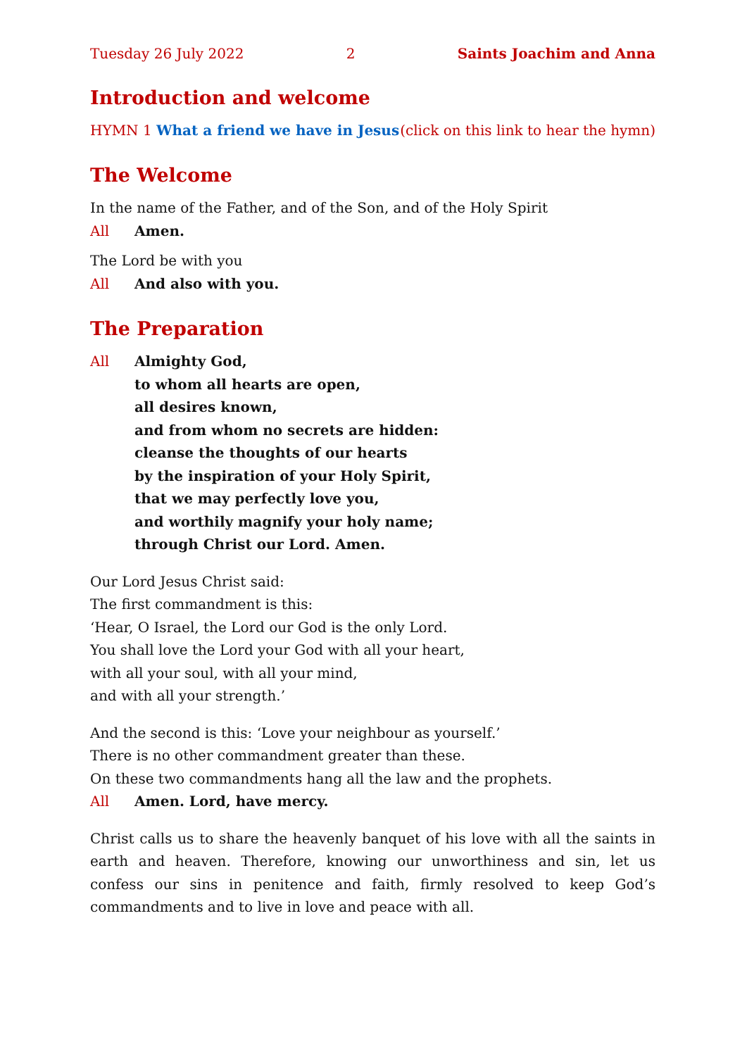Tuesday 26 July 2022 2 Saints Joachim and Anna
Introduction and welcome
HYMN 1 What a friend we have in Jesus (click on this link to hear the hymn)
The Welcome
In the name of the Father, and of the Son, and of the Holy Spirit
All Amen.
The Lord be with you
All And also with you.
The Preparation
All Almighty God,
to whom all hearts are open,
all desires known,
and from whom no secrets are hidden:
cleanse the thoughts of our hearts
by the inspiration of your Holy Spirit,
that we may perfectly love you,
and worthily magnify your holy name;
through Christ our Lord. Amen.
Our Lord Jesus Christ said:
The first commandment is this:
‘Hear, O Israel, the Lord our God is the only Lord.
You shall love the Lord your God with all your heart,
with all your soul, with all your mind,
and with all your strength.’
And the second is this: ‘Love your neighbour as yourself.’
There is no other commandment greater than these.
On these two commandments hang all the law and the prophets.
All Amen. Lord, have mercy.
Christ calls us to share the heavenly banquet of his love with all the saints in earth and heaven. Therefore, knowing our unworthiness and sin, let us confess our sins in penitence and faith, firmly resolved to keep God’s commandments and to live in love and peace with all.